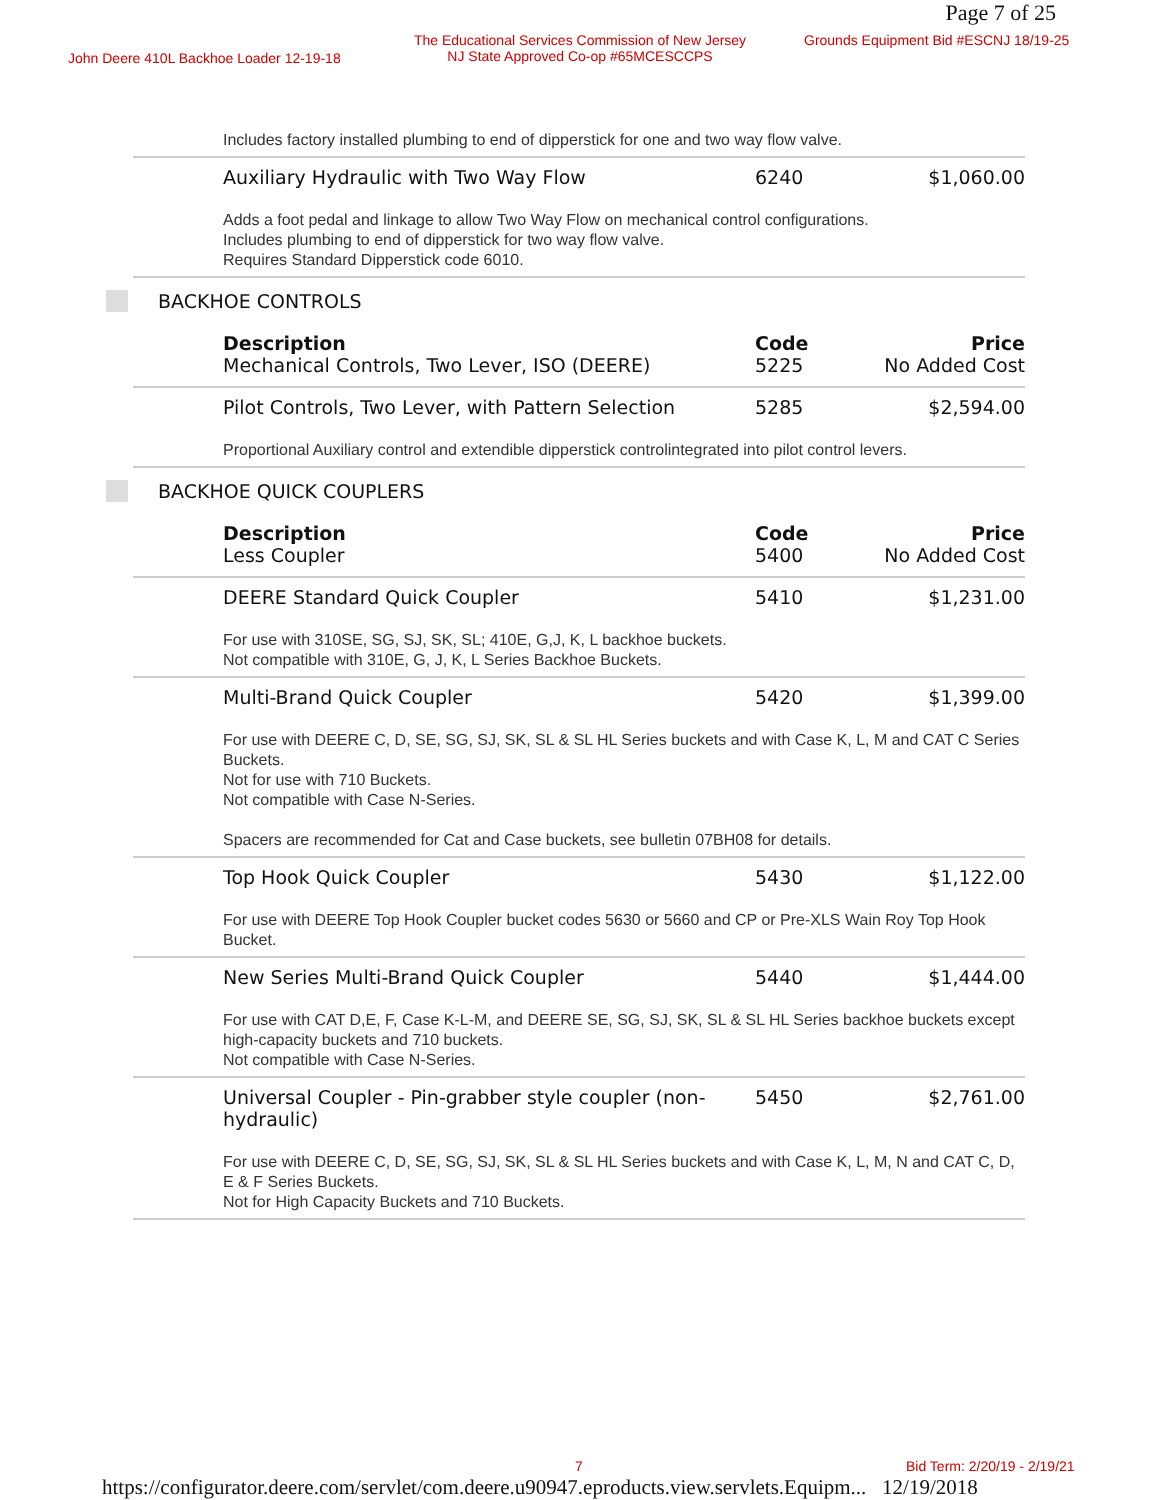Page 7 of 25
John Deere 410L Backhoe Loader 12-19-18
The Educational Services Commission of New Jersey
NJ State Approved Co-op #65MCESCCPS
Grounds Equipment Bid #ESCNJ 18/19-25
| Includes factory installed plumbing to end of dipperstick for one and two way flow valve. | | |
| Auxiliary Hydraulic with Two Way Flow | 6240 | $1,060.00 |
| Adds a foot pedal and linkage to allow Two Way Flow on mechanical control configurations. Includes plumbing to end of dipperstick for two way flow valve. Requires Standard Dipperstick code 6010. | | |
BACKHOE CONTROLS
| Description | Code | Price |
| --- | --- | --- |
| Mechanical Controls, Two Lever, ISO (DEERE) | 5225 | No Added Cost |
| Pilot Controls, Two Lever, with Pattern Selection | 5285 | $2,594.00 |
| Proportional Auxiliary control and extendible dipperstick controlintegrated into pilot control levers. | | |
BACKHOE QUICK COUPLERS
| Description | Code | Price |
| --- | --- | --- |
| Less Coupler | 5400 | No Added Cost |
| DEERE Standard Quick Coupler | 5410 | $1,231.00 |
| For use with 310SE, SG, SJ, SK, SL; 410E, G,J, K, L backhoe buckets. Not compatible with 310E, G, J, K, L Series Backhoe Buckets. | | |
| Multi-Brand Quick Coupler | 5420 | $1,399.00 |
| For use with DEERE C, D, SE, SG, SJ, SK, SL & SL HL Series buckets and with Case K, L, M and CAT C Series Buckets. Not for use with 710 Buckets. Not compatible with Case N-Series. Spacers are recommended for Cat and Case buckets, see bulletin 07BH08 for details. | | |
| Top Hook Quick Coupler | 5430 | $1,122.00 |
| For use with DEERE Top Hook Coupler bucket codes 5630 or 5660 and CP or Pre-XLS Wain Roy Top Hook Bucket. | | |
| New Series Multi-Brand Quick Coupler | 5440 | $1,444.00 |
| For use with CAT D,E, F, Case K-L-M, and DEERE SE, SG, SJ, SK, SL & SL HL Series backhoe buckets except high-capacity buckets and 710 buckets. Not compatible with Case N-Series. | | |
| Universal Coupler - Pin-grabber style coupler (non-hydraulic) | 5450 | $2,761.00 |
| For use with DEERE C, D, SE, SG, SJ, SK, SL & SL HL Series buckets and with Case K, L, M, N and CAT C, D, E & F Series Buckets. Not for High Capacity Buckets and 710 Buckets. | | |
7 Bid Term: 2/20/19 - 2/19/21
https://configurator.deere.com/servlet/com.deere.u90947.eproducts.view.servlets.Equipm... 12/19/2018